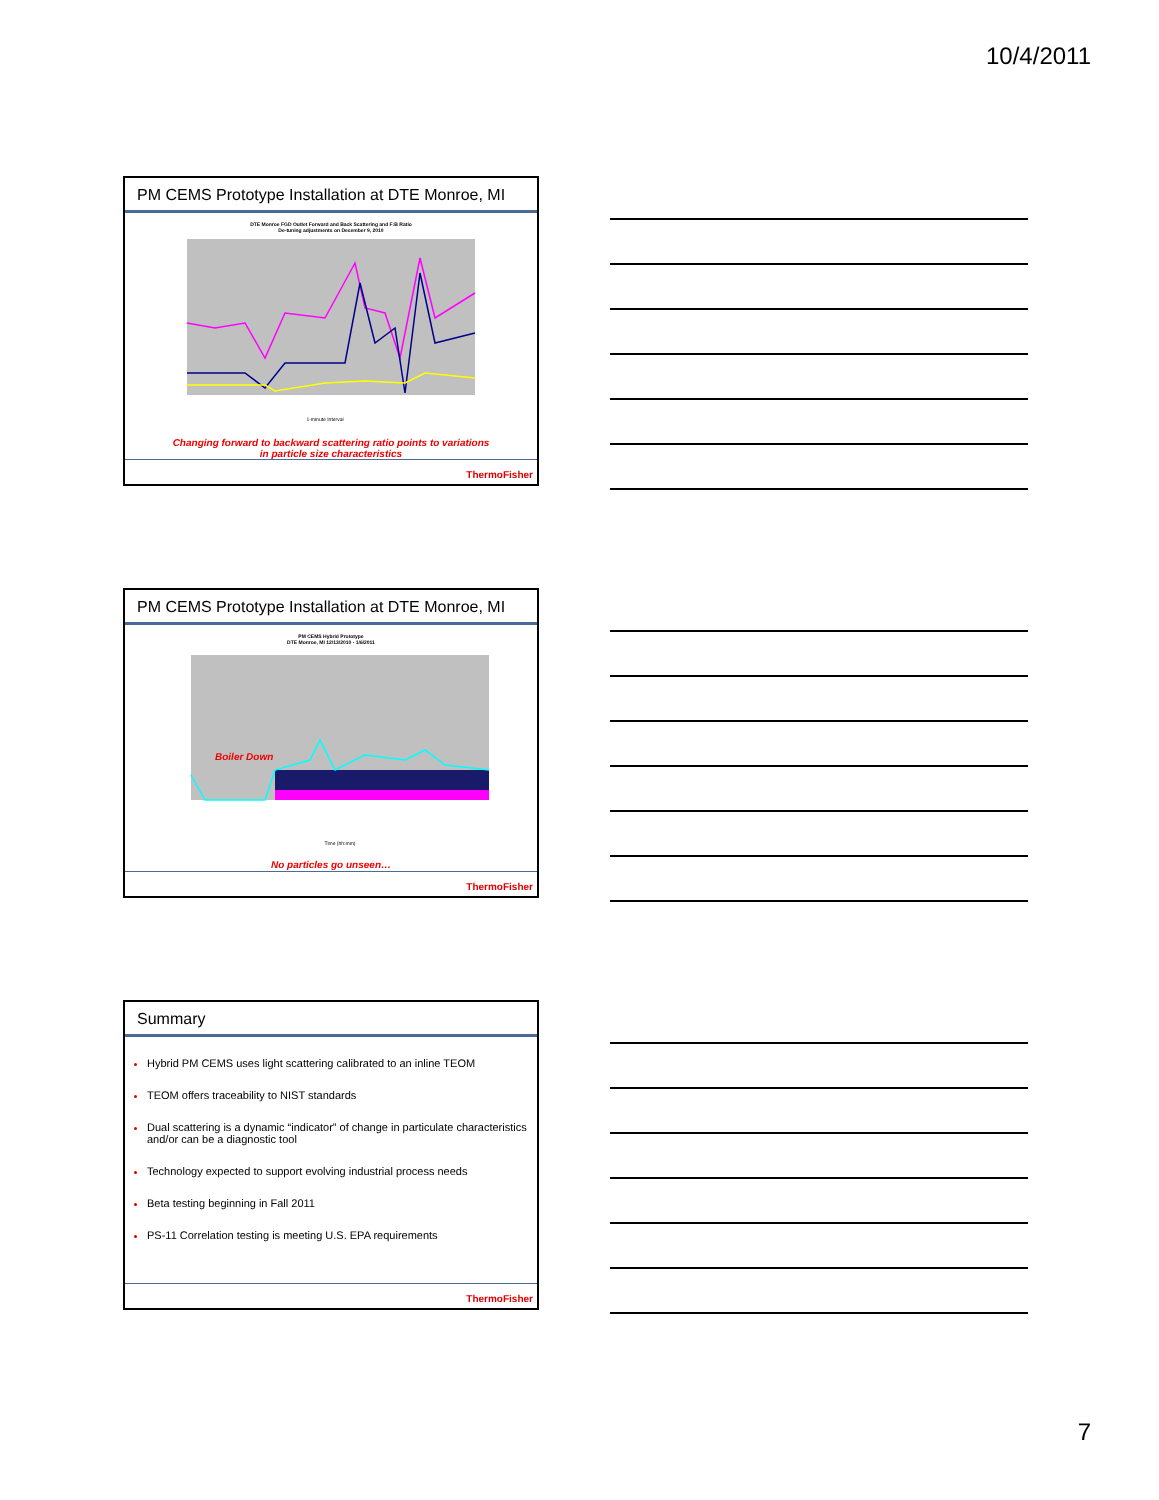10/4/2011
PM CEMS Prototype Installation at DTE Monroe, MI
DTE Monroe FGD Outlet Forward and Back Scattering and F:B Ratio
De-tuning adjustments on December 9, 2010
1-minute Interval
Changing forward to backward scattering ratio points to variations
in particle size characteristics
ThermoFisher
PM CEMS Prototype Installation at DTE Monroe, MI
PM CEMS Hybrid Prototype
DTE Monroe, MI 12/13/2010 - 1/6/2011
Boiler Down
Time (hh:mm)
No particles go unseen…
ThermoFisher
Summary
Hybrid PM CEMS uses light scattering calibrated to an inline TEOM
TEOM offers traceability to NIST standards
Dual scattering is a dynamic “indicator” of change in particulate characteristics and/or can be a diagnostic tool
Technology expected to support evolving industrial process needs
Beta testing beginning in Fall 2011
PS-11 Correlation testing is meeting U.S. EPA requirements
ThermoFisher
7